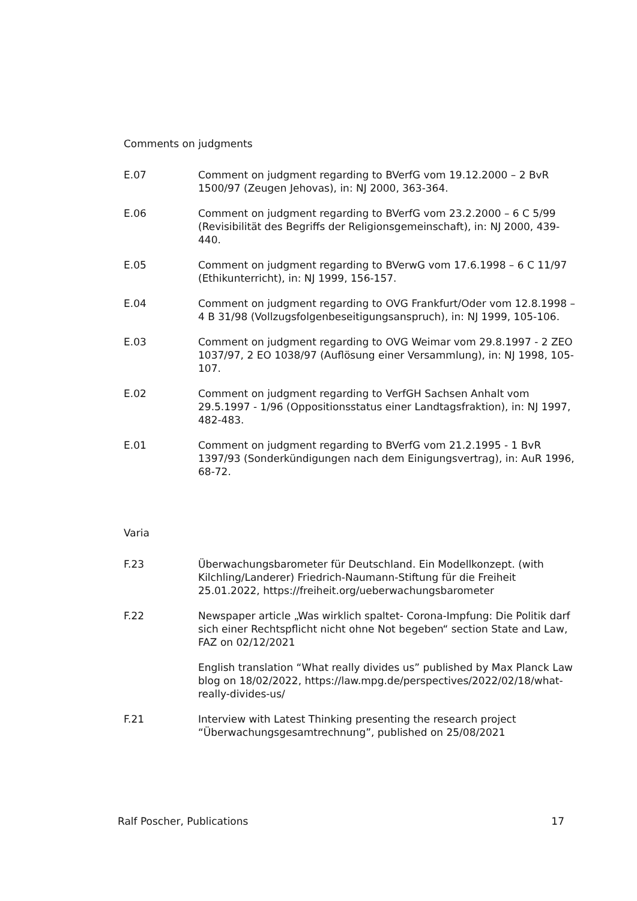Comments on judgments
E.07 Comment on judgment regarding to BVerfG vom 19.12.2000 – 2 BvR 1500/97 (Zeugen Jehovas), in: NJ 2000, 363-364.
E.06 Comment on judgment regarding to BVerfG vom 23.2.2000 – 6 C 5/99 (Revisibilität des Begriffs der Religionsgemeinschaft), in: NJ 2000, 439-440.
E.05 Comment on judgment regarding to BVerwG vom 17.6.1998 – 6 C 11/97 (Ethikunterricht), in: NJ 1999, 156-157.
E.04 Comment on judgment regarding to OVG Frankfurt/Oder vom 12.8.1998 – 4 B 31/98 (Vollzugsfolgenbeseitigungsanspruch), in: NJ 1999, 105-106.
E.03 Comment on judgment regarding to OVG Weimar vom 29.8.1997 - 2 ZEO 1037/97, 2 EO 1038/97 (Auflösung einer Versammlung), in: NJ 1998, 105-107.
E.02 Comment on judgment regarding to VerfGH Sachsen Anhalt vom 29.5.1997 - 1/96 (Oppositionsstatus einer Landtagsfraktion), in: NJ 1997, 482-483.
E.01 Comment on judgment regarding to BVerfG vom 21.2.1995 - 1 BvR 1397/93 (Sonderkündigungen nach dem Einigungsvertrag), in: AuR 1996, 68-72.
Varia
F.23 Überwachungsbarometer für Deutschland. Ein Modellkonzept. (with Kilchling/Landerer) Friedrich-Naumann-Stiftung für die Freiheit 25.01.2022, https://freiheit.org/ueberwachungsbarometer
F.22 Newspaper article „Was wirklich spaltet- Corona-Impfung: Die Politik darf sich einer Rechtspflicht nicht ohne Not begeben“ section State and Law, FAZ on 02/12/2021
English translation “What really divides us” published by Max Planck Law blog on 18/02/2022, https://law.mpg.de/perspectives/2022/02/18/what-really-divides-us/
F.21 Interview with Latest Thinking presenting the research project “Überwachungsgesamtrechnung”, published on 25/08/2021
Ralf Poscher, Publications 17